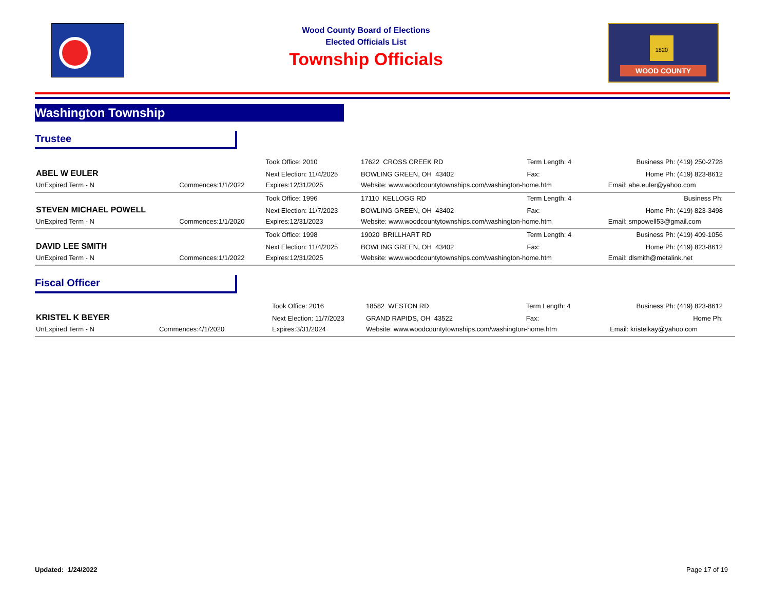Wood County Board of Elections
Elected Officials List
Township Officials
1820
WOOD COUNTY
Washington Township
Trustee
| | | Took Office: 2010 | 17622 CROSS CREEK RD | Term Length: 4 | Business Ph: (419) 250-2728 |
| ABEL W EULER | | Next Election: 11/4/2025 | BOWLING GREEN, OH 43402 | Fax: | Home Ph: (419) 823-8612 |
| UnExpired Term - N | Commences:1/1/2022 | Expires:12/31/2025 | Website: www.woodcountytownships.com/washington-home.htm | | Email: abe.euler@yahoo.com |
| | | Took Office: 1996 | 17110 KELLOGG RD | Term Length: 4 | Business Ph: |
| STEVEN MICHAEL POWELL | | Next Election: 11/7/2023 | BOWLING GREEN, OH 43402 | Fax: | Home Ph: (419) 823-3498 |
| UnExpired Term - N | Commences:1/1/2020 | Expires:12/31/2023 | Website: www.woodcountytownships.com/washington-home.htm | | Email: smpowell53@gmail.com |
| | | Took Office: 1998 | 19020 BRILLHART RD | Term Length: 4 | Business Ph: (419) 409-1056 |
| DAVID LEE SMITH | | Next Election: 11/4/2025 | BOWLING GREEN, OH 43402 | Fax: | Home Ph: (419) 823-8612 |
| UnExpired Term - N | Commences:1/1/2022 | Expires:12/31/2025 | Website: www.woodcountytownships.com/washington-home.htm | | Email: dlsmith@metalink.net |
Fiscal Officer
| | | Took Office: 2016 | 18582 WESTON RD | Term Length: 4 | Business Ph: (419) 823-8612 |
| KRISTEL K BEYER | | Next Election: 11/7/2023 | GRAND RAPIDS, OH 43522 | Fax: | Home Ph: |
| UnExpired Term - N | Commences:4/1/2020 | Expires:3/31/2024 | Website: www.woodcountytownships.com/washington-home.htm | | Email: kristelkay@yahoo.com |
Updated: 1/24/2022 Page 17 of 19